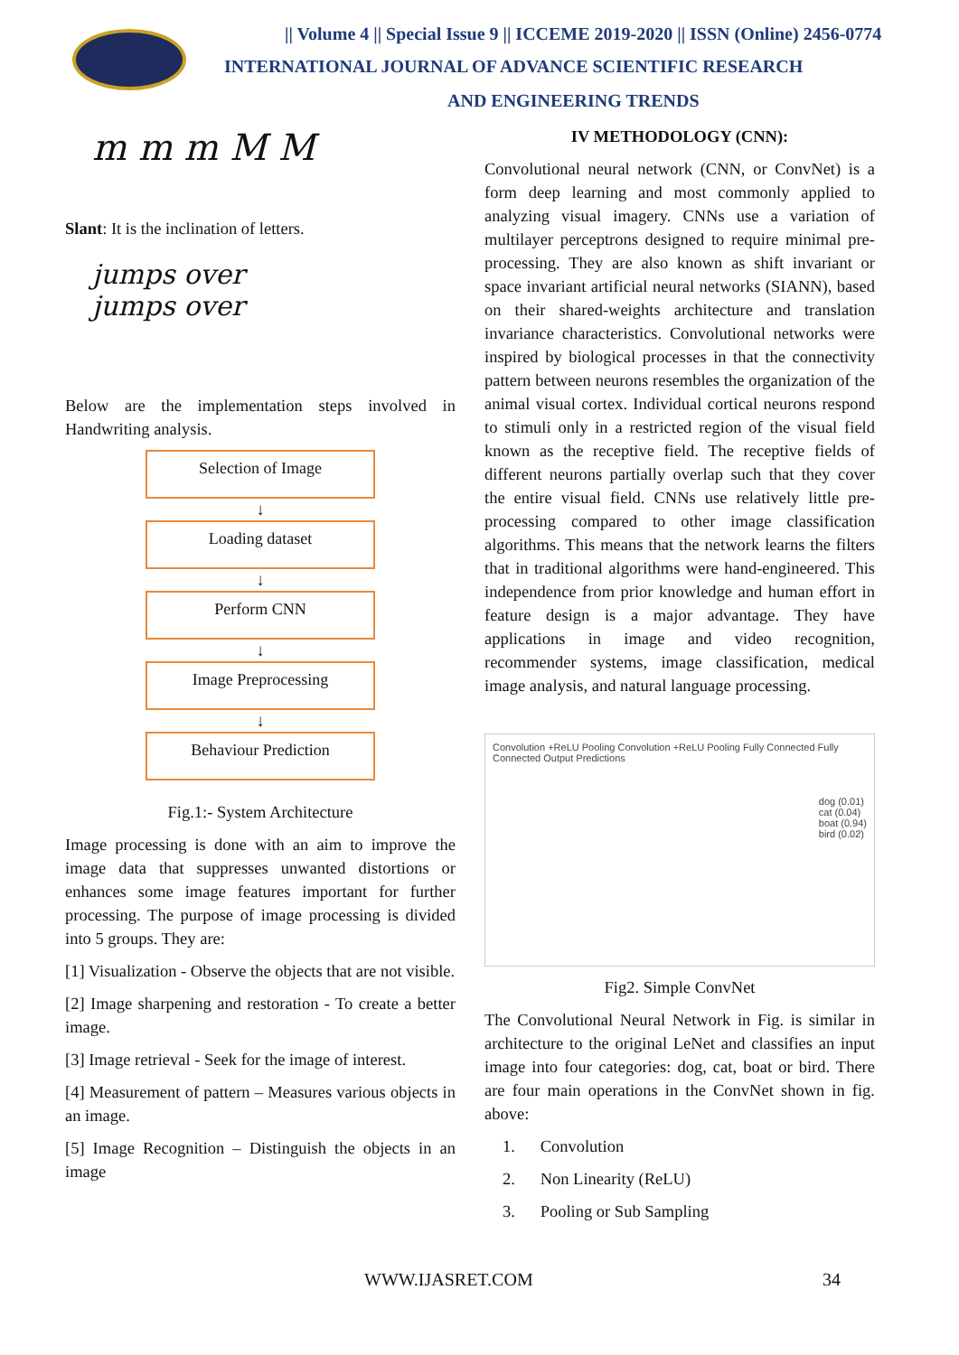|| Volume 4 || Special Issue 9 || ICCEME 2019-2020 || ISSN (Online) 2456-0774
INTERNATIONAL JOURNAL OF ADVANCE SCIENTIFIC RESEARCH
AND ENGINEERING TRENDS
m m m M M
Slant: It is the inclination of letters.
jumps over
jumps over
Below are the implementation steps involved in Handwriting analysis.
Selection of Image
↓
Loading dataset
↓
Perform CNN
↓
Image Preprocessing
↓
Behaviour Prediction
Fig.1:- System Architecture
Image processing is done with an aim to improve the image data that suppresses unwanted distortions or enhances some image features important for further processing. The purpose of image processing is divided into 5 groups. They are:
[1] Visualization - Observe the objects that are not visible.
[2] Image sharpening and restoration - To create a better image.
[3] Image retrieval - Seek for the image of interest.
[4] Measurement of pattern – Measures various objects in an image.
[5] Image Recognition – Distinguish the objects in an image
IV METHODOLOGY (CNN):
Convolutional neural network (CNN, or ConvNet) is a form deep learning and most commonly applied to analyzing visual imagery. CNNs use a variation of multilayer perceptrons designed to require minimal pre-processing. They are also known as shift invariant or space invariant artificial neural networks (SIANN), based on their shared-weights architecture and translation invariance characteristics. Convolutional networks were inspired by biological processes in that the connectivity pattern between neurons resembles the organization of the animal visual cortex. Individual cortical neurons respond to stimuli only in a restricted region of the visual field known as the receptive field. The receptive fields of different neurons partially overlap such that they cover the entire visual field. CNNs use relatively little pre-processing compared to other image classification algorithms. This means that the network learns the filters that in traditional algorithms were hand-engineered. This independence from prior knowledge and human effort in feature design is a major advantage. They have applications in image and video recognition, recommender systems, image classification, medical image analysis, and natural language processing.
Convolution +ReLU Pooling Convolution +ReLU Pooling Fully Connected Fully Connected Output Predictions
dog (0.01)
cat (0.04)
boat (0.94)
bird (0.02)
Fig2. Simple ConvNet
The Convolutional Neural Network in Fig. is similar in architecture to the original LeNet and classifies an input image into four categories: dog, cat, boat or bird. There are four main operations in the ConvNet shown in fig. above:
1. Convolution
2. Non Linearity (ReLU)
3. Pooling or Sub Sampling
WWW.IJASRET.COM 34